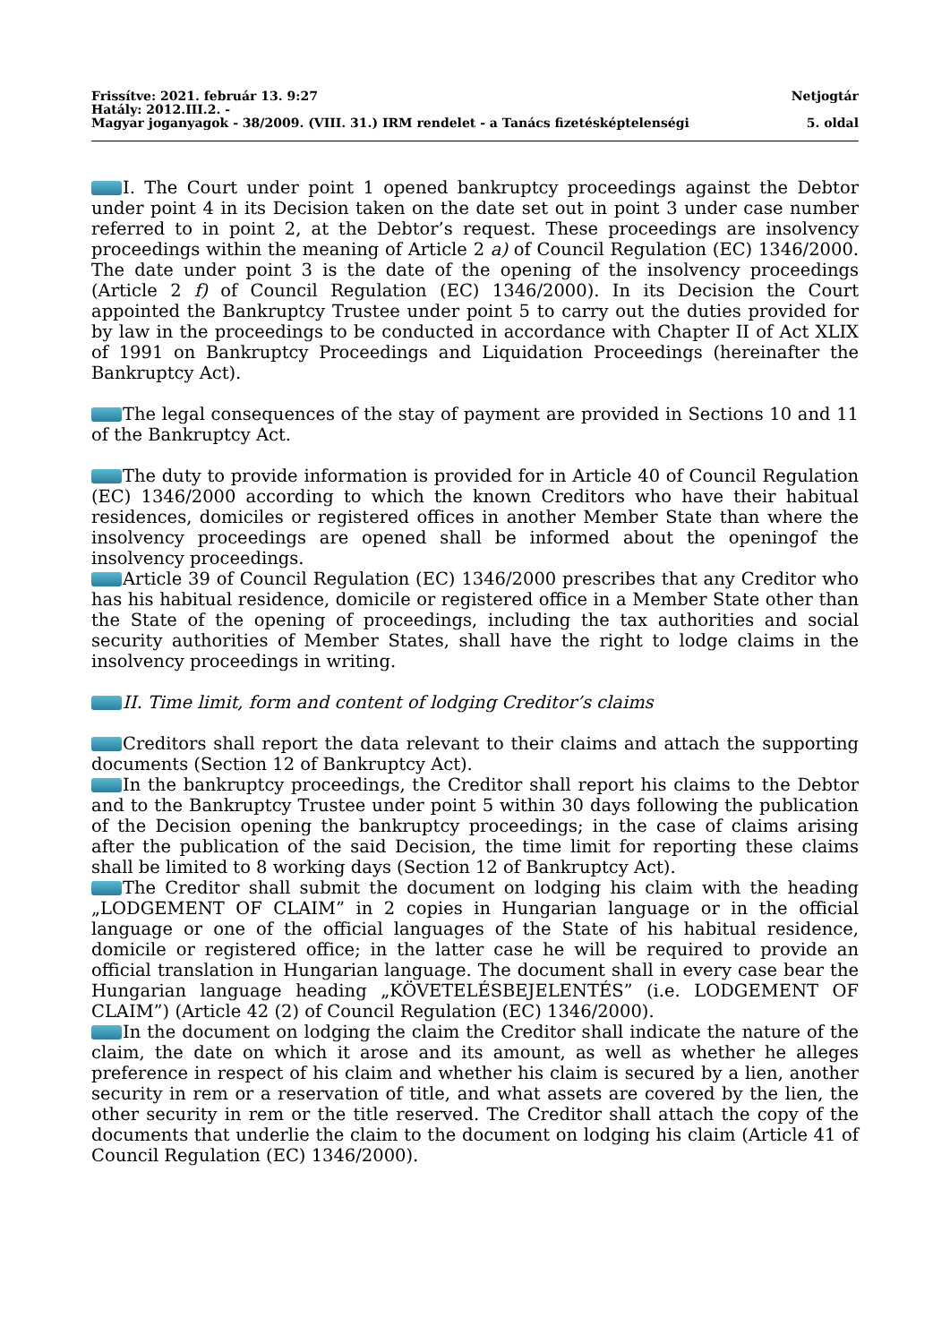Frissítve: 2021. február 13. 9:27 Netjogtár
Hatály: 2012.III.2. -
Magyar joganyagok - 38/2009. (VIII. 31.) IRM rendelet - a Tanács fizetésképtelenségi 5. oldal
I. The Court under point 1 opened bankruptcy proceedings against the Debtor under point 4 in its Decision taken on the date set out in point 3 under case number referred to in point 2, at the Debtor’s request. These proceedings are insolvency proceedings within the meaning of Article 2 a) of Council Regulation (EC) 1346/2000. The date under point 3 is the date of the opening of the insolvency proceedings (Article 2 f) of Council Regulation (EC) 1346/2000). In its Decision the Court appointed the Bankruptcy Trustee under point 5 to carry out the duties provided for by law in the proceedings to be conducted in accordance with Chapter II of Act XLIX of 1991 on Bankruptcy Proceedings and Liquidation Proceedings (hereinafter the Bankruptcy Act).
The legal consequences of the stay of payment are provided in Sections 10 and 11 of the Bankruptcy Act.
The duty to provide information is provided for in Article 40 of Council Regulation (EC) 1346/2000 according to which the known Creditors who have their habitual residences, domiciles or registered offices in another Member State than where the insolvency proceedings are opened shall be informed about the openingof the insolvency proceedings.
Article 39 of Council Regulation (EC) 1346/2000 prescribes that any Creditor who has his habitual residence, domicile or registered office in a Member State other than the State of the opening of proceedings, including the tax authorities and social security authorities of Member States, shall have the right to lodge claims in the insolvency proceedings in writing.
II. Time limit, form and content of lodging Creditor’s claims
Creditors shall report the data relevant to their claims and attach the supporting documents (Section 12 of Bankruptcy Act).
In the bankruptcy proceedings, the Creditor shall report his claims to the Debtor and to the Bankruptcy Trustee under point 5 within 30 days following the publication of the Decision opening the bankruptcy proceedings; in the case of claims arising after the publication of the said Decision, the time limit for reporting these claims shall be limited to 8 working days (Section 12 of Bankruptcy Act).
The Creditor shall submit the document on lodging his claim with the heading „LODGEMENT OF CLAIM” in 2 copies in Hungarian language or in the official language or one of the official languages of the State of his habitual residence, domicile or registered office; in the latter case he will be required to provide an official translation in Hungarian language. The document shall in every case bear the Hungarian language heading „KÖVETELÉSBEJELENTÉS” (i.e. LODGEMENT OF CLAIM”) (Article 42 (2) of Council Regulation (EC) 1346/2000).
In the document on lodging the claim the Creditor shall indicate the nature of the claim, the date on which it arose and its amount, as well as whether he alleges preference in respect of his claim and whether his claim is secured by a lien, another security in rem or a reservation of title, and what assets are covered by the lien, the other security in rem or the title reserved. The Creditor shall attach the copy of the documents that underlie the claim to the document on lodging his claim (Article 41 of Council Regulation (EC) 1346/2000).